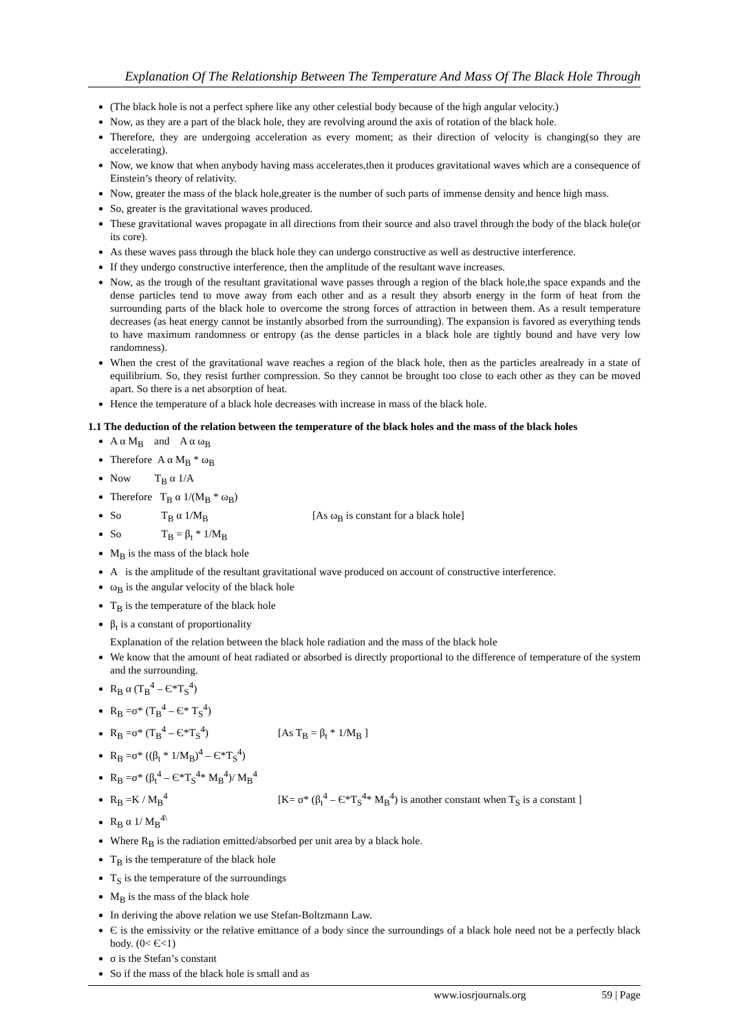Explanation Of The Relationship Between The Temperature And Mass Of The Black Hole Through
(The black hole is not a perfect sphere like any other celestial body because of the high angular velocity.)
Now, as they are a part of the black hole, they are revolving around the axis of rotation of the black hole.
Therefore, they are undergoing acceleration as every moment; as their direction of velocity is changing(so they are accelerating).
Now, we know that when anybody having mass accelerates,then it produces gravitational waves which are a consequence of Einstein’s theory of relativity.
Now, greater the mass of the black hole,greater is the number of such parts of immense density and hence high mass.
So, greater is the gravitational waves produced.
These gravitational waves propagate in all directions from their source and also travel through the body of the black hole(or its core).
As these waves pass through the black hole they can undergo constructive as well as destructive interference.
If they undergo constructive interference, then the amplitude of the resultant wave increases.
Now, as the trough of the resultant gravitational wave passes through a region of the black hole,the space expands and the dense particles tend to move away from each other and as a result they absorb energy in the form of heat from the surrounding parts of the black hole to overcome the strong forces of attraction in between them. As a result temperature decreases (as heat energy cannot be instantly absorbed from the surrounding). The expansion is favored as everything tends to have maximum randomness or entropy (as the dense particles in a black hole are tightly bound and have very low randomness).
When the crest of the gravitational wave reaches a region of the black hole, then as the particles arealready in a state of equilibrium. So, they resist further compression. So they cannot be brought too close to each other as they can be moved apart. So there is a net absorption of heat.
Hence the temperature of a black hole decreases with increase in mass of the black hole.
1.1 The deduction of the relation between the temperature of the black holes and the mass of the black holes
A α M<sub>B</sub> and A α ω<sub>B</sub>
Therefore A α M<sub>B</sub> * ω<sub>B</sub>
Now T<sub>B</sub> α 1/A
Therefore T<sub>B</sub> α 1/(M<sub>B</sub> * ω<sub>B</sub>)
So T<sub>B</sub> α 1/M<sub>B</sub> [As ω<sub>B</sub> is constant for a black hole]
So T<sub>B</sub> = β<sub>t</sub> * 1/M<sub>B</sub>
M<sub>B</sub> is the mass of the black hole
A is the amplitude of the resultant gravitational wave produced on account of constructive interference.
ω<sub>B</sub> is the angular velocity of the black hole
T<sub>B</sub> is the temperature of the black hole
β<sub>t</sub> is a constant of proportionality
Explanation of the relation between the black hole radiation and the mass of the black hole
We know that the amount of heat radiated or absorbed is directly proportional to the difference of temperature of the system and the surrounding.
R<sub>B</sub> α (T<sub>B</sub><sup>4</sup> – Є*T<sub>S</sub><sup>4</sup>)
R<sub>B</sub> =σ* (T<sub>B</sub><sup>4</sup> – Є* T<sub>S</sub><sup>4</sup>)
R<sub>B</sub> =σ* (T<sub>B</sub><sup>4</sup> – Є*T<sub>S</sub><sup>4</sup>) [As T<sub>B</sub> = β<sub>t</sub> * 1/M<sub>B</sub> ]
R<sub>B</sub> =σ* ((β<sub>t</sub> * 1/M<sub>B</sub>)<sup>4</sup> – Є*T<sub>S</sub><sup>4</sup>)
R<sub>B</sub> =σ* (β<sub>t</sub><sup>4</sup> – Є*T<sub>S</sub><sup>4</sup>* M<sub>B</sub><sup>4</sup>)/ M<sub>B</sub><sup>4</sup>
R<sub>B</sub> =K / M<sub>B</sub><sup>4</sup> [K= σ* (β<sub>t</sub><sup>4</sup> – Є*T<sub>S</sub><sup>4</sup>* M<sub>B</sub><sup>4</sup>) is another constant when T<sub>S</sub> is a constant ]
R<sub>B</sub> α 1/ M<sub>B</sub><sup>4\</sup>
Where R<sub>B</sub> is the radiation emitted/absorbed per unit area by a black hole.
T<sub>B</sub> is the temperature of the black hole
T<sub>S</sub> is the temperature of the surroundings
M<sub>B</sub> is the mass of the black hole
In deriving the above relation we use Stefan-Boltzmann Law.
Є is the emissivity or the relative emittance of a body since the surroundings of a black hole need not be a perfectly black body. (0< Є<1)
σ is the Stefan’s constant
So if the mass of the black hole is small and as
www.iosrjournals.org 59 | Page